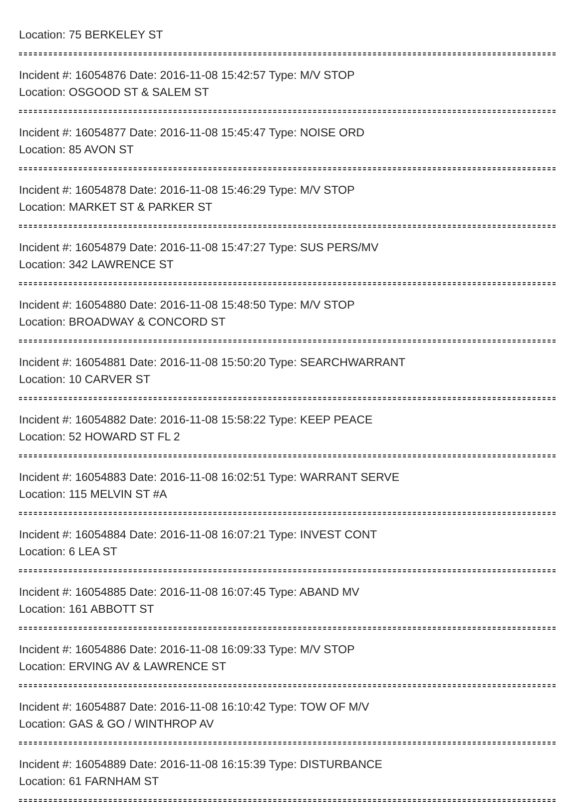Location: 75 BERKELEY ST
Incident #: 16054876 Date: 2016-11-08 15:42:57 Type: M/V STOP
Location: OSGOOD ST & SALEM ST
Incident #: 16054877 Date: 2016-11-08 15:45:47 Type: NOISE ORD
Location: 85 AVON ST
Incident #: 16054878 Date: 2016-11-08 15:46:29 Type: M/V STOP
Location: MARKET ST & PARKER ST
Incident #: 16054879 Date: 2016-11-08 15:47:27 Type: SUS PERS/MV
Location: 342 LAWRENCE ST
Incident #: 16054880 Date: 2016-11-08 15:48:50 Type: M/V STOP
Location: BROADWAY & CONCORD ST
Incident #: 16054881 Date: 2016-11-08 15:50:20 Type: SEARCHWARRANT
Location: 10 CARVER ST
Incident #: 16054882 Date: 2016-11-08 15:58:22 Type: KEEP PEACE
Location: 52 HOWARD ST FL 2
Incident #: 16054883 Date: 2016-11-08 16:02:51 Type: WARRANT SERVE
Location: 115 MELVIN ST #A
Incident #: 16054884 Date: 2016-11-08 16:07:21 Type: INVEST CONT
Location: 6 LEA ST
Incident #: 16054885 Date: 2016-11-08 16:07:45 Type: ABAND MV
Location: 161 ABBOTT ST
Incident #: 16054886 Date: 2016-11-08 16:09:33 Type: M/V STOP
Location: ERVING AV & LAWRENCE ST
Incident #: 16054887 Date: 2016-11-08 16:10:42 Type: TOW OF M/V
Location: GAS & GO / WINTHROP AV
Incident #: 16054889 Date: 2016-11-08 16:15:39 Type: DISTURBANCE
Location: 61 FARNHAM ST